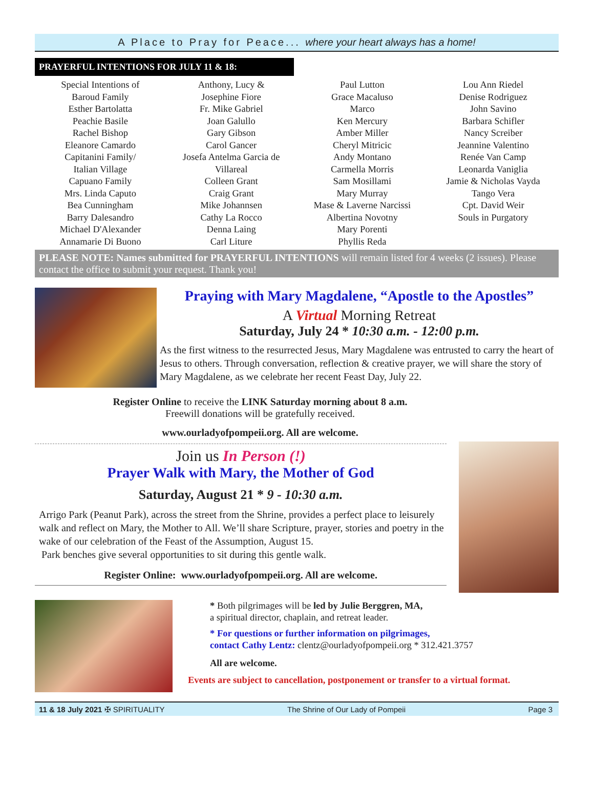A Place to Pray for Peace... where your heart always has a home!
PRAYERFUL INTENTIONS FOR JULY 11 & 18:
Special Intentions of
Baroud Family
Esther Bartolatta
Peachie Basile
Rachel Bishop
Eleanore Camardo
Capitanini Family/
Italian Village
Capuano Family
Mrs. Linda Caputo
Bea Cunningham
Barry Dalesandro
Michael D'Alexander
Annamarie Di Buono
Anthony, Lucy &
Josephine Fiore
Fr. Mike Gabriel
Joan Galullo
Gary Gibson
Carol Gancer
Josefa Antelma Garcia de
Villareal
Colleen Grant
Craig Grant
Mike Johannsen
Cathy La Rocco
Denna Laing
Carl Liture
Paul Lutton
Grace Macaluso
Marco
Ken Mercury
Amber Miller
Cheryl Mitricic
Andy Montano
Carmella Morris
Sam Mosillami
Mary Murray
Mase & Laverne Narcissi
Albertina Novotny
Mary Porenti
Phyllis Reda
Lou Ann Riedel
Denise Rodriguez
John Savino
Barbara Schifler
Nancy Screiber
Jeannine Valentino
Renée Van Camp
Leonarda Vaniglia
Jamie & Nicholas Vayda
Tango Vera
Cpt. David Weir
Souls in Purgatory
PLEASE NOTE: Names submitted for PRAYERFUL INTENTIONS will remain listed for 4 weeks (2 issues). Please contact the office to submit your request. Thank you!
Praying with Mary Magdalene, “Apostle to the Apostles”
A Virtual Morning Retreat
Saturday, July 24 * 10:30 a.m. - 12:00 p.m.
As the first witness to the resurrected Jesus, Mary Magdalene was entrusted to carry the heart of Jesus to others. Through conversation, reflection & creative prayer, we will share the story of Mary Magdalene, as we celebrate her recent Feast Day, July 22.
Register Online to receive the LINK Saturday morning about 8 a.m.
Freewill donations will be gratefully received.
www.ourladyofpompeii.org. All are welcome.
Join us In Person (!)
Prayer Walk with Mary, the Mother of God
Saturday, August 21 * 9 - 10:30 a.m.
Arrigo Park (Peanut Park), across the street from the Shrine, provides a perfect place to leisurely walk and reflect on Mary, the Mother to All. We’ll share Scripture, prayer, stories and poetry in the wake of our celebration of the Feast of the Assumption, August 15.
Park benches give several opportunities to sit during this gentle walk.
Register Online: www.ourladyofpompeii.org. All are welcome.
* Both pilgrimages will be led by Julie Berggren, MA,
a spiritual director, chaplain, and retreat leader.
* For questions or further information on pilgrimages,
contact Cathy Lentz: clentz@ourladyofpompeii.org * 312.421.3757
All are welcome.
Events are subject to cancellation, postponement or transfer to a virtual format.
11 & 18 July 2021 ✠ SPIRITUALITY The Shrine of Our Lady of Pompeii Page 3